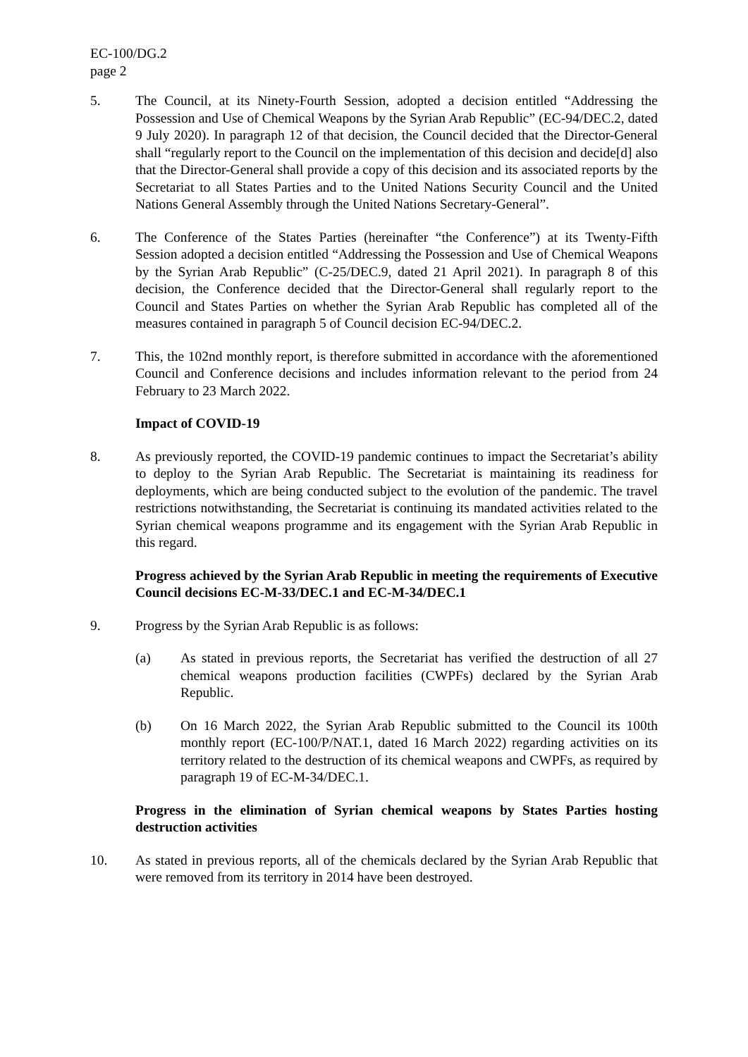EC-100/DG.2
page 2
5. The Council, at its Ninety-Fourth Session, adopted a decision entitled “Addressing the Possession and Use of Chemical Weapons by the Syrian Arab Republic” (EC-94/DEC.2, dated 9 July 2020). In paragraph 12 of that decision, the Council decided that the Director-General shall “regularly report to the Council on the implementation of this decision and decide[d] also that the Director-General shall provide a copy of this decision and its associated reports by the Secretariat to all States Parties and to the United Nations Security Council and the United Nations General Assembly through the United Nations Secretary-General”.
6. The Conference of the States Parties (hereinafter “the Conference”) at its Twenty-Fifth Session adopted a decision entitled “Addressing the Possession and Use of Chemical Weapons by the Syrian Arab Republic” (C-25/DEC.9, dated 21 April 2021). In paragraph 8 of this decision, the Conference decided that the Director-General shall regularly report to the Council and States Parties on whether the Syrian Arab Republic has completed all of the measures contained in paragraph 5 of Council decision EC-94/DEC.2.
7. This, the 102nd monthly report, is therefore submitted in accordance with the aforementioned Council and Conference decisions and includes information relevant to the period from 24 February to 23 March 2022.
Impact of COVID-19
8. As previously reported, the COVID-19 pandemic continues to impact the Secretariat’s ability to deploy to the Syrian Arab Republic. The Secretariat is maintaining its readiness for deployments, which are being conducted subject to the evolution of the pandemic. The travel restrictions notwithstanding, the Secretariat is continuing its mandated activities related to the Syrian chemical weapons programme and its engagement with the Syrian Arab Republic in this regard.
Progress achieved by the Syrian Arab Republic in meeting the requirements of Executive Council decisions EC-M-33/DEC.1 and EC-M-34/DEC.1
9. Progress by the Syrian Arab Republic is as follows:
(a) As stated in previous reports, the Secretariat has verified the destruction of all 27 chemical weapons production facilities (CWPFs) declared by the Syrian Arab Republic.
(b) On 16 March 2022, the Syrian Arab Republic submitted to the Council its 100th monthly report (EC-100/P/NAT.1, dated 16 March 2022) regarding activities on its territory related to the destruction of its chemical weapons and CWPFs, as required by paragraph 19 of EC-M-34/DEC.1.
Progress in the elimination of Syrian chemical weapons by States Parties hosting destruction activities
10. As stated in previous reports, all of the chemicals declared by the Syrian Arab Republic that were removed from its territory in 2014 have been destroyed.